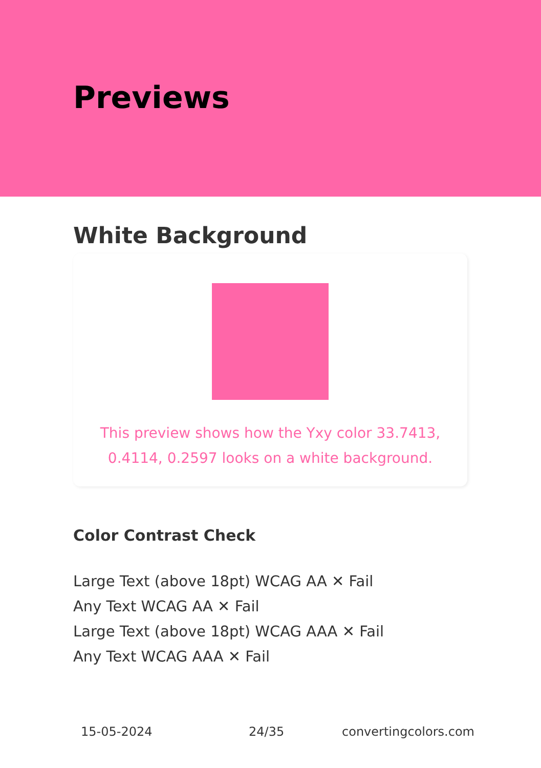Previews
White Background
This preview shows how the Yxy color 33.7413, 0.4114, 0.2597 looks on a white background.
Color Contrast Check
Large Text (above 18pt) WCAG AA ✕ Fail
Any Text WCAG AA ✕ Fail
Large Text (above 18pt) WCAG AAA ✕ Fail
Any Text WCAG AAA ✕ Fail
15-05-2024 24/35 convertingcolors.com